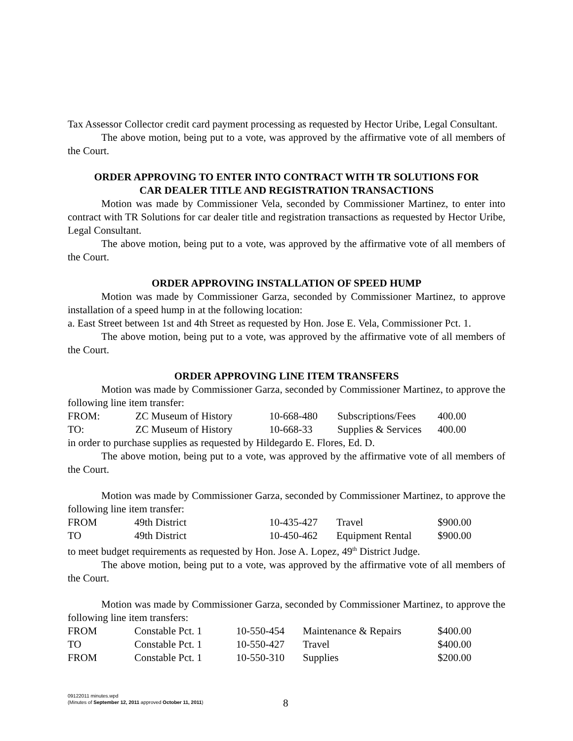Tax Assessor Collector credit card payment processing as requested by Hector Uribe, Legal Consultant.
The above motion, being put to a vote, was approved by the affirmative vote of all members of the Court.
ORDER APPROVING TO ENTER INTO CONTRACT WITH TR SOLUTIONS FOR
CAR DEALER TITLE AND REGISTRATION TRANSACTIONS
Motion was made by Commissioner Vela, seconded by Commissioner Martinez, to enter into contract with TR Solutions for car dealer title and registration transactions as requested by Hector Uribe, Legal Consultant.
The above motion, being put to a vote, was approved by the affirmative vote of all members of the Court.
ORDER APPROVING INSTALLATION OF SPEED HUMP
Motion was made by Commissioner Garza, seconded by Commissioner Martinez, to approve installation of a speed hump in at the following location:
a. East Street between 1st and 4th Street as requested by Hon. Jose E. Vela, Commissioner Pct. 1.
The above motion, being put to a vote, was approved by the affirmative vote of all members of the Court.
ORDER APPROVING LINE ITEM TRANSFERS
Motion was made by Commissioner Garza, seconded by Commissioner Martinez, to approve the following line item transfer:
| FROM: | ZC Museum of History | 10-668-480 | Subscriptions/Fees | 400.00 |
| TO: | ZC Museum of History | 10-668-33 | Supplies & Services | 400.00 |
in order to purchase supplies as requested by Hildegardo E. Flores, Ed. D.
The above motion, being put to a vote, was approved by the affirmative vote of all members of the Court.
Motion was made by Commissioner Garza, seconded by Commissioner Martinez, to approve the following line item transfer:
| FROM | 49th District | 10-435-427 | Travel | $900.00 |
| TO | 49th District | 10-450-462 | Equipment Rental | $900.00 |
to meet budget requirements as requested by Hon. Jose A. Lopez, 49<sup>th</sup> District Judge.
The above motion, being put to a vote, was approved by the affirmative vote of all members of the Court.
Motion was made by Commissioner Garza, seconded by Commissioner Martinez, to approve the following line item transfers:
| FROM | Constable Pct. 1 | 10-550-454 | Maintenance & Repairs | $400.00 |
| TO | Constable Pct. 1 | 10-550-427 | Travel | $400.00 |
| FROM | Constable Pct. 1 | 10-550-310 | Supplies | $200.00 |
09122011 minutes.wpd
(Minutes of September 12, 2011 approved October 11, 2011)
8